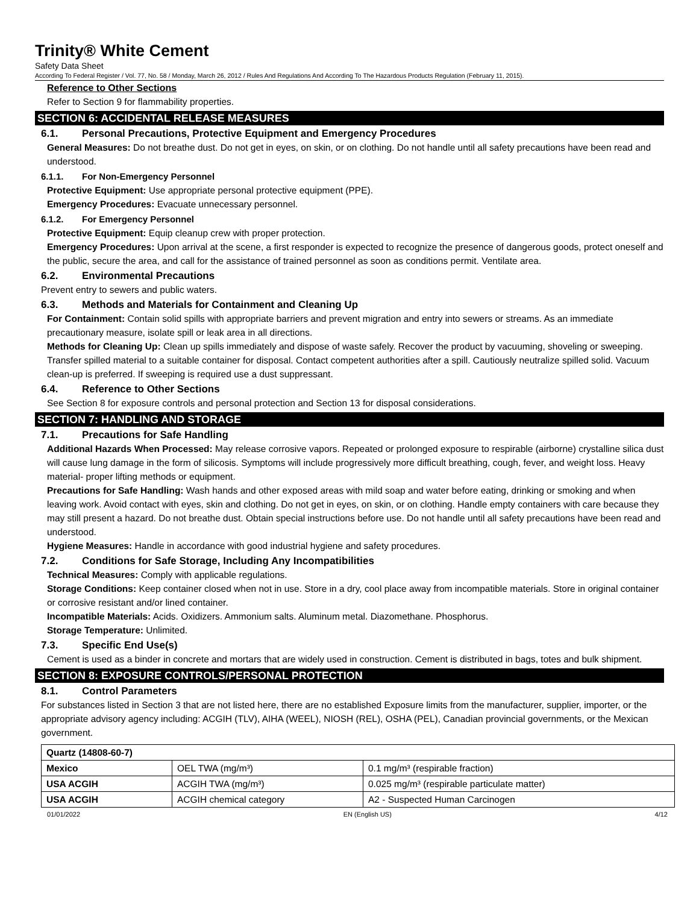Trinity® White Cement
Safety Data Sheet
According To Federal Register / Vol. 77, No. 58 / Monday, March 26, 2012 / Rules And Regulations And According To The Hazardous Products Regulation (February 11, 2015).
Reference to Other Sections
Refer to Section 9 for flammability properties.
SECTION 6: ACCIDENTAL RELEASE MEASURES
6.1. Personal Precautions, Protective Equipment and Emergency Procedures
General Measures: Do not breathe dust. Do not get in eyes, on skin, or on clothing. Do not handle until all safety precautions have been read and understood.
6.1.1. For Non-Emergency Personnel
Protective Equipment: Use appropriate personal protective equipment (PPE).
Emergency Procedures: Evacuate unnecessary personnel.
6.1.2. For Emergency Personnel
Protective Equipment: Equip cleanup crew with proper protection.
Emergency Procedures: Upon arrival at the scene, a first responder is expected to recognize the presence of dangerous goods, protect oneself and the public, secure the area, and call for the assistance of trained personnel as soon as conditions permit. Ventilate area.
6.2. Environmental Precautions
Prevent entry to sewers and public waters.
6.3. Methods and Materials for Containment and Cleaning Up
For Containment: Contain solid spills with appropriate barriers and prevent migration and entry into sewers or streams. As an immediate precautionary measure, isolate spill or leak area in all directions.
Methods for Cleaning Up: Clean up spills immediately and dispose of waste safely. Recover the product by vacuuming, shoveling or sweeping. Transfer spilled material to a suitable container for disposal. Contact competent authorities after a spill. Cautiously neutralize spilled solid. Vacuum clean-up is preferred. If sweeping is required use a dust suppressant.
6.4. Reference to Other Sections
See Section 8 for exposure controls and personal protection and Section 13 for disposal considerations.
SECTION 7: HANDLING AND STORAGE
7.1. Precautions for Safe Handling
Additional Hazards When Processed: May release corrosive vapors. Repeated or prolonged exposure to respirable (airborne) crystalline silica dust will cause lung damage in the form of silicosis. Symptoms will include progressively more difficult breathing, cough, fever, and weight loss. Heavy material- proper lifting methods or equipment.
Precautions for Safe Handling: Wash hands and other exposed areas with mild soap and water before eating, drinking or smoking and when leaving work. Avoid contact with eyes, skin and clothing. Do not get in eyes, on skin, or on clothing. Handle empty containers with care because they may still present a hazard. Do not breathe dust. Obtain special instructions before use. Do not handle until all safety precautions have been read and understood.
Hygiene Measures: Handle in accordance with good industrial hygiene and safety procedures.
7.2. Conditions for Safe Storage, Including Any Incompatibilities
Technical Measures: Comply with applicable regulations.
Storage Conditions: Keep container closed when not in use. Store in a dry, cool place away from incompatible materials. Store in original container or corrosive resistant and/or lined container.
Incompatible Materials: Acids. Oxidizers. Ammonium salts. Aluminum metal. Diazomethane. Phosphorus.
Storage Temperature: Unlimited.
7.3. Specific End Use(s)
Cement is used as a binder in concrete and mortars that are widely used in construction. Cement is distributed in bags, totes and bulk shipment.
SECTION 8: EXPOSURE CONTROLS/PERSONAL PROTECTION
8.1. Control Parameters
For substances listed in Section 3 that are not listed here, there are no established Exposure limits from the manufacturer, supplier, importer, or the appropriate advisory agency including: ACGIH (TLV), AIHA (WEEL), NIOSH (REL), OSHA (PEL), Canadian provincial governments, or the Mexican government.
| Quartz (14808-60-7) | | |
| Mexico | OEL TWA (mg/m³) | 0.1 mg/m³ (respirable fraction) |
| USA ACGIH | ACGIH TWA (mg/m³) | 0.025 mg/m³ (respirable particulate matter) |
| USA ACGIH | ACGIH chemical category | A2 - Suspected Human Carcinogen |
01/01/2022 EN (English US) 4/12